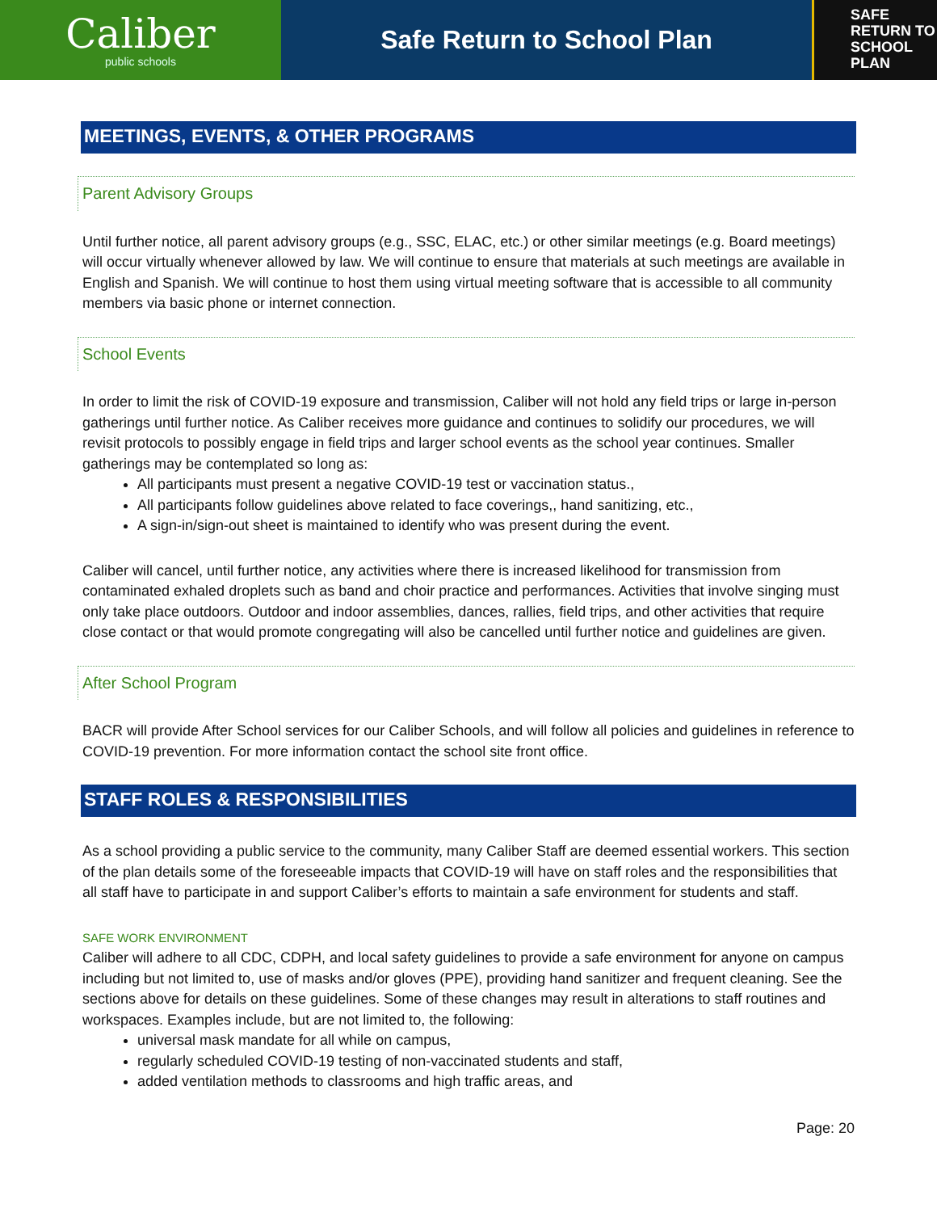Caliber
public schools
Safe Return to School Plan
SAFE
RETURN TO
SCHOOL PLAN
MEETINGS, EVENTS, & OTHER PROGRAMS
Parent Advisory Groups
Until further notice, all parent advisory groups (e.g., SSC, ELAC, etc.) or other similar meetings (e.g. Board meetings) will occur virtually whenever allowed by law. We will continue to ensure that materials at such meetings are available in English and Spanish. We will continue to host them using virtual meeting software that is accessible to all community members via basic phone or internet connection.
School Events
In order to limit the risk of COVID-19 exposure and transmission, Caliber will not hold any field trips or large in-person gatherings until further notice. As Caliber receives more guidance and continues to solidify our procedures, we will revisit protocols to possibly engage in field trips and larger school events as the school year continues. Smaller gatherings may be contemplated so long as:
All participants must present a negative COVID-19 test or vaccination status.,
All participants follow guidelines above related to face coverings,, hand sanitizing, etc.,
A sign-in/sign-out sheet is maintained to identify who was present during the event.
Caliber will cancel, until further notice, any activities where there is increased likelihood for transmission from contaminated exhaled droplets such as band and choir practice and performances. Activities that involve singing must only take place outdoors. Outdoor and indoor assemblies, dances, rallies, field trips, and other activities that require close contact or that would promote congregating will also be cancelled until further notice and guidelines are given.
After School Program
BACR will provide After School services for our Caliber Schools, and will follow all policies and guidelines in reference to COVID-19 prevention. For more information contact the school site front office.
STAFF ROLES & RESPONSIBILITIES
As a school providing a public service to the community, many Caliber Staff are deemed essential workers. This section of the plan details some of the foreseeable impacts that COVID-19 will have on staff roles and the responsibilities that all staff have to participate in and support Caliber’s efforts to maintain a safe environment for students and staff.
SAFE WORK ENVIRONMENT
Caliber will adhere to all CDC, CDPH, and local safety guidelines to provide a safe environment for anyone on campus including but not limited to, use of masks and/or gloves (PPE), providing hand sanitizer and frequent cleaning. See the sections above for details on these guidelines. Some of these changes may result in alterations to staff routines and workspaces. Examples include, but are not limited to, the following:
universal mask mandate for all while on campus,
regularly scheduled COVID-19 testing of non-vaccinated students and staff,
added ventilation methods to classrooms and high traffic areas, and
Page: 20